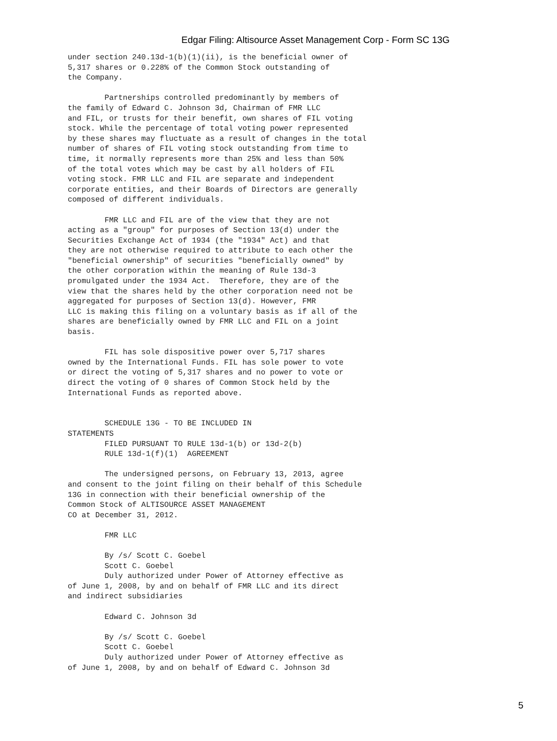Edgar Filing: Altisource Asset Management Corp - Form SC 13G
under section 240.13d-1(b)(1)(ii), is the beneficial owner of
5,317 shares or 0.228% of the Common Stock outstanding of
the Company.

        Partnerships controlled predominantly by members of
the family of Edward C. Johnson 3d, Chairman of FMR LLC
and FIL, or trusts for their benefit, own shares of FIL voting
stock. While the percentage of total voting power represented
by these shares may fluctuate as a result of changes in the total
number of shares of FIL voting stock outstanding from time to
time, it normally represents more than 25% and less than 50%
of the total votes which may be cast by all holders of FIL
voting stock. FMR LLC and FIL are separate and independent
corporate entities, and their Boards of Directors are generally
composed of different individuals.

        FMR LLC and FIL are of the view that they are not
acting as a "group" for purposes of Section 13(d) under the
Securities Exchange Act of 1934 (the "1934" Act) and that
they are not otherwise required to attribute to each other the
"beneficial ownership" of securities "beneficially owned" by
the other corporation within the meaning of Rule 13d-3
promulgated under the 1934 Act.  Therefore, they are of the
view that the shares held by the other corporation need not be
aggregated for purposes of Section 13(d). However, FMR
LLC is making this filing on a voluntary basis as if all of the
shares are beneficially owned by FMR LLC and FIL on a joint
basis.

        FIL has sole dispositive power over 5,717 shares
owned by the International Funds. FIL has sole power to vote
or direct the voting of 5,317 shares and no power to vote or
direct the voting of 0 shares of Common Stock held by the
International Funds as reported above.


        SCHEDULE 13G - TO BE INCLUDED IN
STATEMENTS
        FILED PURSUANT TO RULE 13d-1(b) or 13d-2(b)
        RULE 13d-1(f)(1)  AGREEMENT

        The undersigned persons, on February 13, 2013, agree
and consent to the joint filing on their behalf of this Schedule
13G in connection with their beneficial ownership of the
Common Stock of ALTISOURCE ASSET MANAGEMENT
CO at December 31, 2012.

        FMR LLC

        By /s/ Scott C. Goebel
        Scott C. Goebel
        Duly authorized under Power of Attorney effective as
of June 1, 2008, by and on behalf of FMR LLC and its direct
and indirect subsidiaries

        Edward C. Johnson 3d

        By /s/ Scott C. Goebel
        Scott C. Goebel
        Duly authorized under Power of Attorney effective as
of June 1, 2008, by and on behalf of Edward C. Johnson 3d
5